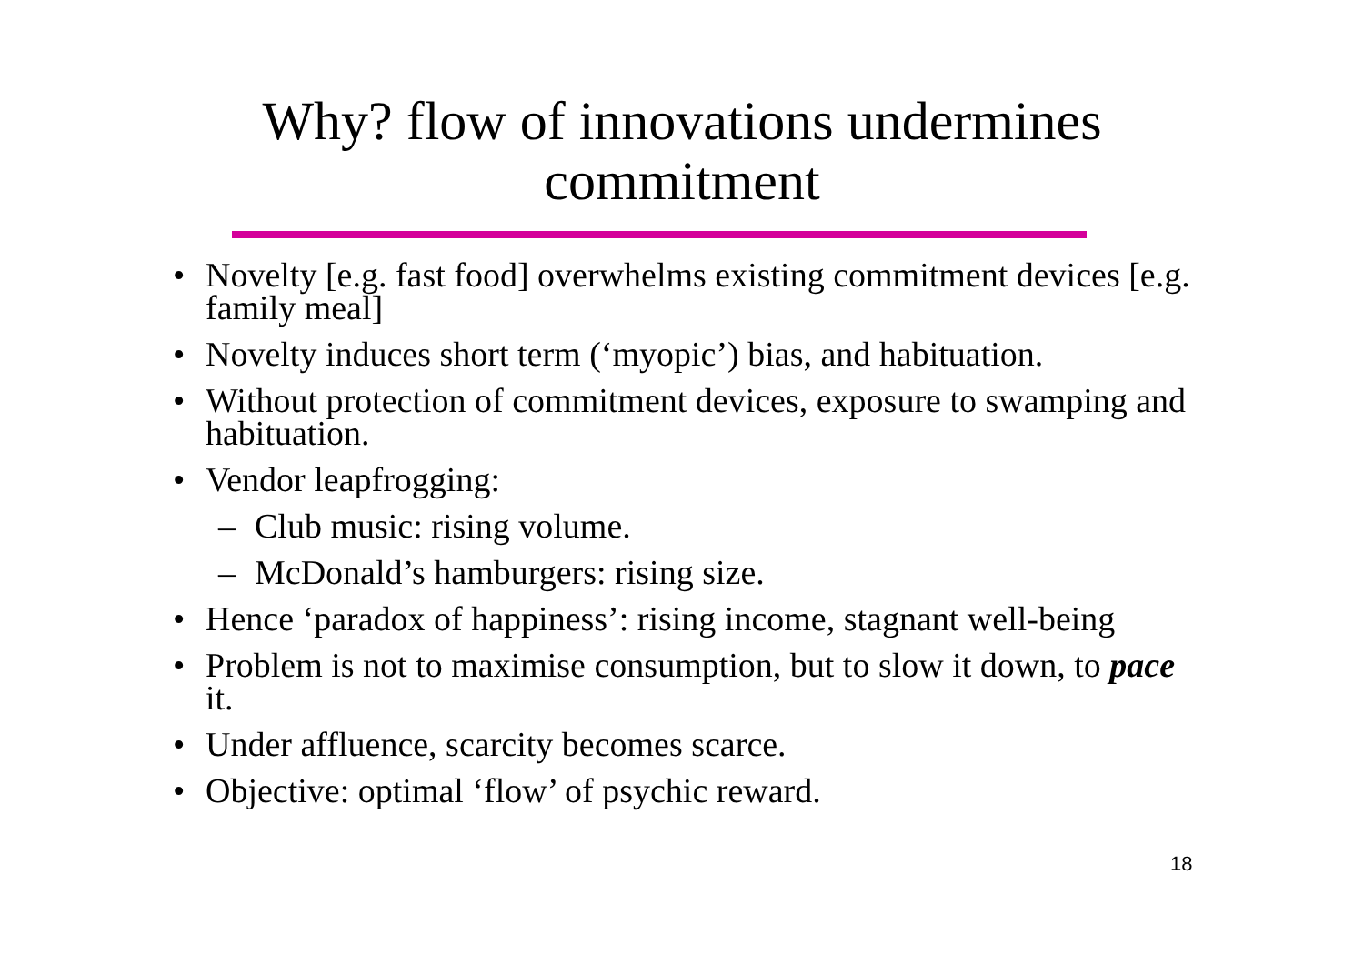Why? flow of innovations undermines
commitment
• Novelty [e.g. fast food] overwhelms existing commitment devices [e.g. family meal]
• Novelty induces short term (‘myopic’) bias, and habituation.
• Without protection of commitment devices, exposure to swamping and habituation.
• Vendor leapfrogging:
– Club music: rising volume.
– McDonald’s hamburgers: rising size.
• Hence ‘paradox of happiness’: rising income, stagnant well-being
• Problem is not to maximise consumption, but to slow it down, to pace it.
• Under affluence, scarcity becomes scarce.
• Objective: optimal ‘flow’ of psychic reward.
18